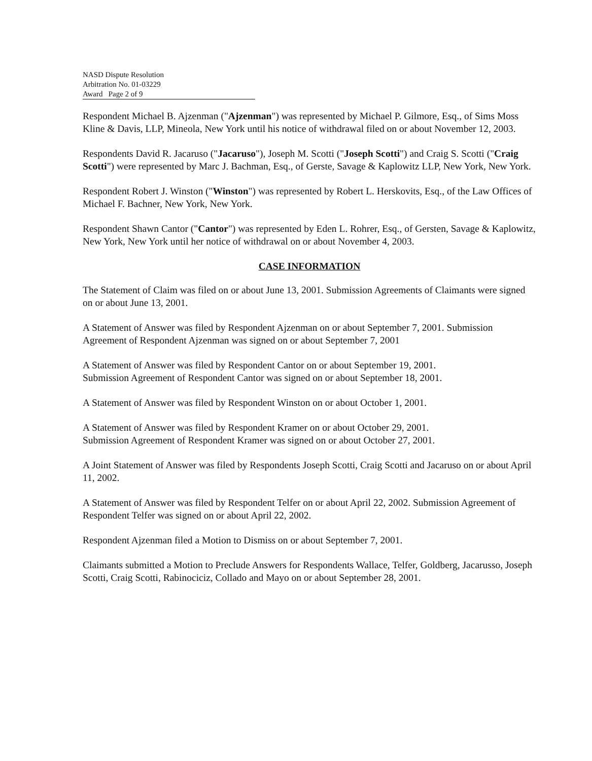NASD Dispute Resolution
Arbitration No. 01-03229
Award Page 2 of 9
Respondent Michael B. Ajzenman ("Ajzenman") was represented by Michael P. Gilmore, Esq., of Sims Moss Kline & Davis, LLP, Mineola, New York until his notice of withdrawal filed on or about November 12, 2003.
Respondents David R. Jacaruso ("Jacaruso"), Joseph M. Scotti ("Joseph Scotti") and Craig S. Scotti ("Craig Scotti") were represented by Marc J. Bachman, Esq., of Gerste, Savage & Kaplowitz LLP, New York, New York.
Respondent Robert J. Winston ("Winston") was represented by Robert L. Herskovits, Esq., of the Law Offices of Michael F. Bachner, New York, New York.
Respondent Shawn Cantor ("Cantor") was represented by Eden L. Rohrer, Esq., of Gersten, Savage & Kaplowitz, New York, New York until her notice of withdrawal on or about November 4, 2003.
CASE INFORMATION
The Statement of Claim was filed on or about June 13, 2001. Submission Agreements of Claimants were signed on or about June 13, 2001.
A Statement of Answer was filed by Respondent Ajzenman on or about September 7, 2001. Submission Agreement of Respondent Ajzenman was signed on or about September 7, 2001
A Statement of Answer was filed by Respondent Cantor on or about September 19, 2001.
Submission Agreement of Respondent Cantor was signed on or about September 18, 2001.
A Statement of Answer was filed by Respondent Winston on or about October 1, 2001.
A Statement of Answer was filed by Respondent Kramer on or about October 29, 2001.
Submission Agreement of Respondent Kramer was signed on or about October 27, 2001.
A Joint Statement of Answer was filed by Respondents Joseph Scotti, Craig Scotti and Jacaruso on or about April 11, 2002.
A Statement of Answer was filed by Respondent Telfer on or about April 22, 2002. Submission Agreement of Respondent Telfer was signed on or about April 22, 2002.
Respondent Ajzenman filed a Motion to Dismiss on or about September 7, 2001.
Claimants submitted a Motion to Preclude Answers for Respondents Wallace, Telfer, Goldberg, Jacarusso, Joseph Scotti, Craig Scotti, Rabinociciz, Collado and Mayo on or about September 28, 2001.